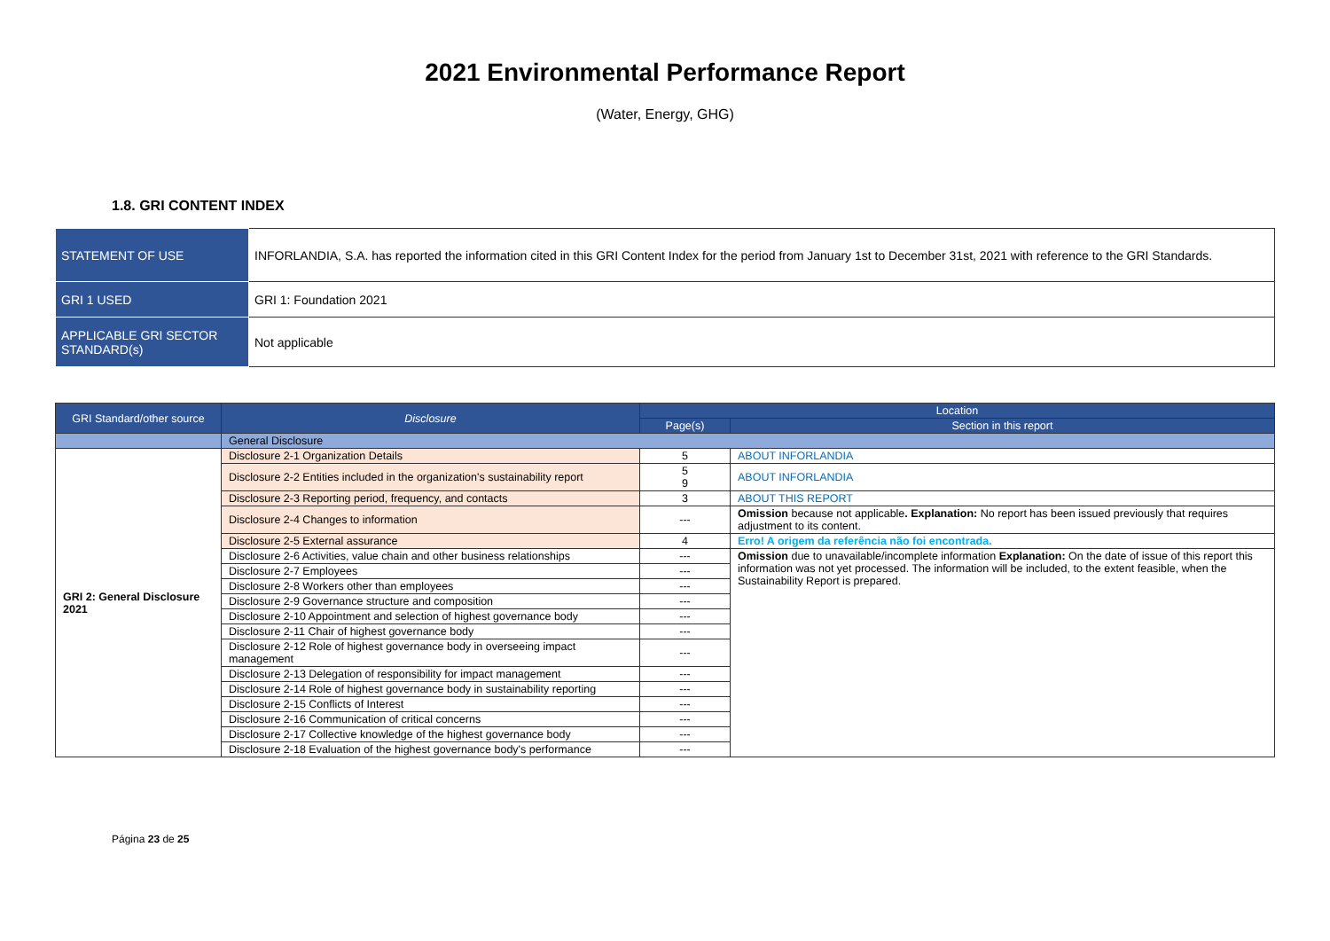2021 Environmental Performance Report
(Water, Energy, GHG)
1.8. GRI CONTENT INDEX
| STATEMENT OF USE | INFORLANDIA, S.A. has reported the information cited in this GRI Content Index for the period from January 1st to December 31st, 2021 with reference to the GRI Standards. |
| GRI 1 USED | GRI 1: Foundation 2021 |
| APPLICABLE GRI SECTOR STANDARD(s) | Not applicable |
| GRI Standard/other source | Disclosure | Location | |
| --- | --- | --- | --- |
| | | Page(s) | Section in this report |
| | General Disclosure | | |
| GRI 2: General Disclosure 2021 | Disclosure 2-1 Organization Details | 5 | ABOUT INFORLANDIA |
| | Disclosure 2-2 Entities included in the organization's sustainability report | 5 9 | ABOUT INFORLANDIA |
| | Disclosure 2-3 Reporting period, frequency, and contacts | 3 | ABOUT THIS REPORT |
| | Disclosure 2-4 Changes to information | --- | Omission because not applicable . Explanation: No report has been issued previously that requires adjustment to its content. |
| | Disclosure 2-5 External assurance | 4 | Erro! A origem da referência não foi encontrada. |
| | Disclosure 2-6 Activities, value chain and other business relationships | --- | Omission due to unavailable/incomplete information Explanation: On the date of issue of this report this information was not yet processed. The information will be included, to the extent feasible, when the Sustainability Report is prepared. |
| | Disclosure 2-7 Employees | --- | |
| | Disclosure 2-8 Workers other than employees | --- | |
| | Disclosure 2-9 Governance structure and composition | --- | |
| | Disclosure 2-10 Appointment and selection of highest governance body | --- | |
| | Disclosure 2-11 Chair of highest governance body | --- | |
| | Disclosure 2-12 Role of highest governance body in overseeing impact management | --- | |
| | Disclosure 2-13 Delegation of responsibility for impact management | --- | |
| | Disclosure 2-14 Role of highest governance body in sustainability reporting | --- | |
| | Disclosure 2-15 Conflicts of Interest | --- | |
| | Disclosure 2-16 Communication of critical concerns | --- | |
| | Disclosure 2-17 Collective knowledge of the highest governance body | --- | |
| | Disclosure 2-18 Evaluation of the highest governance body's performance | --- | |
Página 23 de 25